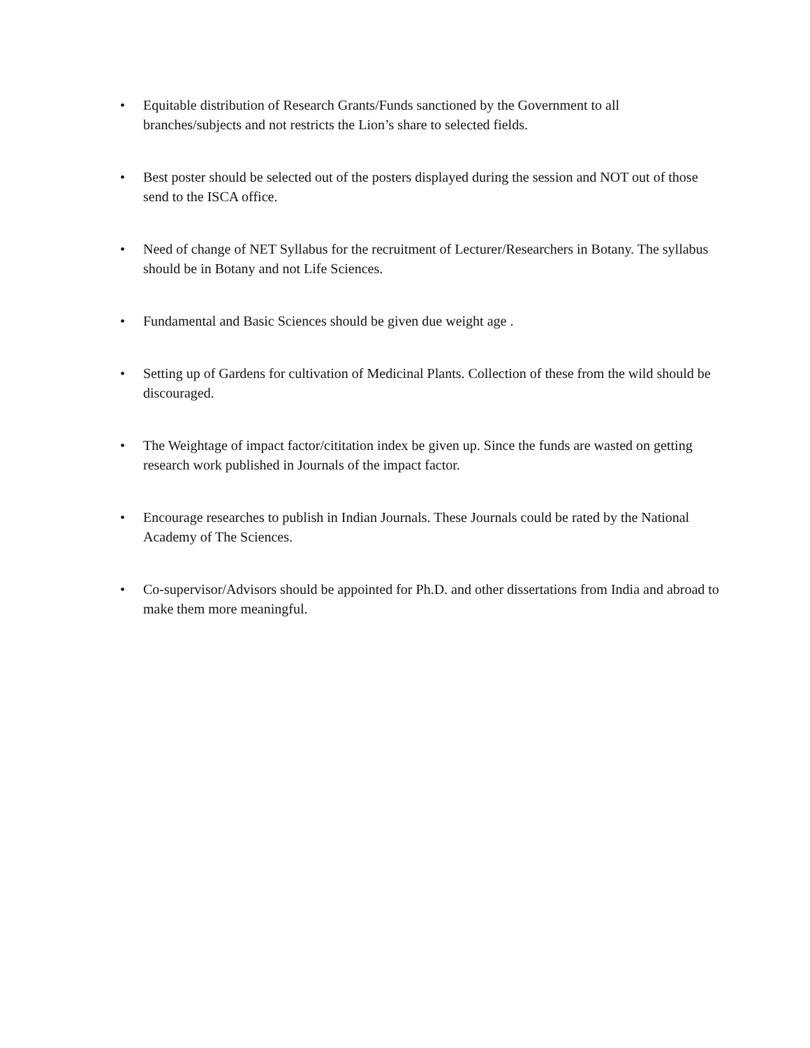• Equitable distribution of Research Grants/Funds sanctioned by the Government to all branches/subjects and not restricts the Lion’s share to selected fields.
• Best poster should be selected out of the posters displayed during the session and NOT out of those send to the ISCA office.
• Need of change of NET Syllabus for the recruitment of Lecturer/Researchers in Botany. The syllabus should be in Botany and not Life Sciences.
• Fundamental and Basic Sciences should be given due weight age .
• Setting up of Gardens for cultivation of Medicinal Plants. Collection of these from the wild should be discouraged.
• The Weightage of impact factor/cititation index be given up. Since the funds are wasted on getting research work published in Journals of the impact factor.
• Encourage researches to publish in Indian Journals. These Journals could be rated by the National Academy of The Sciences.
• Co-supervisor/Advisors should be appointed for Ph.D. and other dissertations from India and abroad to make them more meaningful.